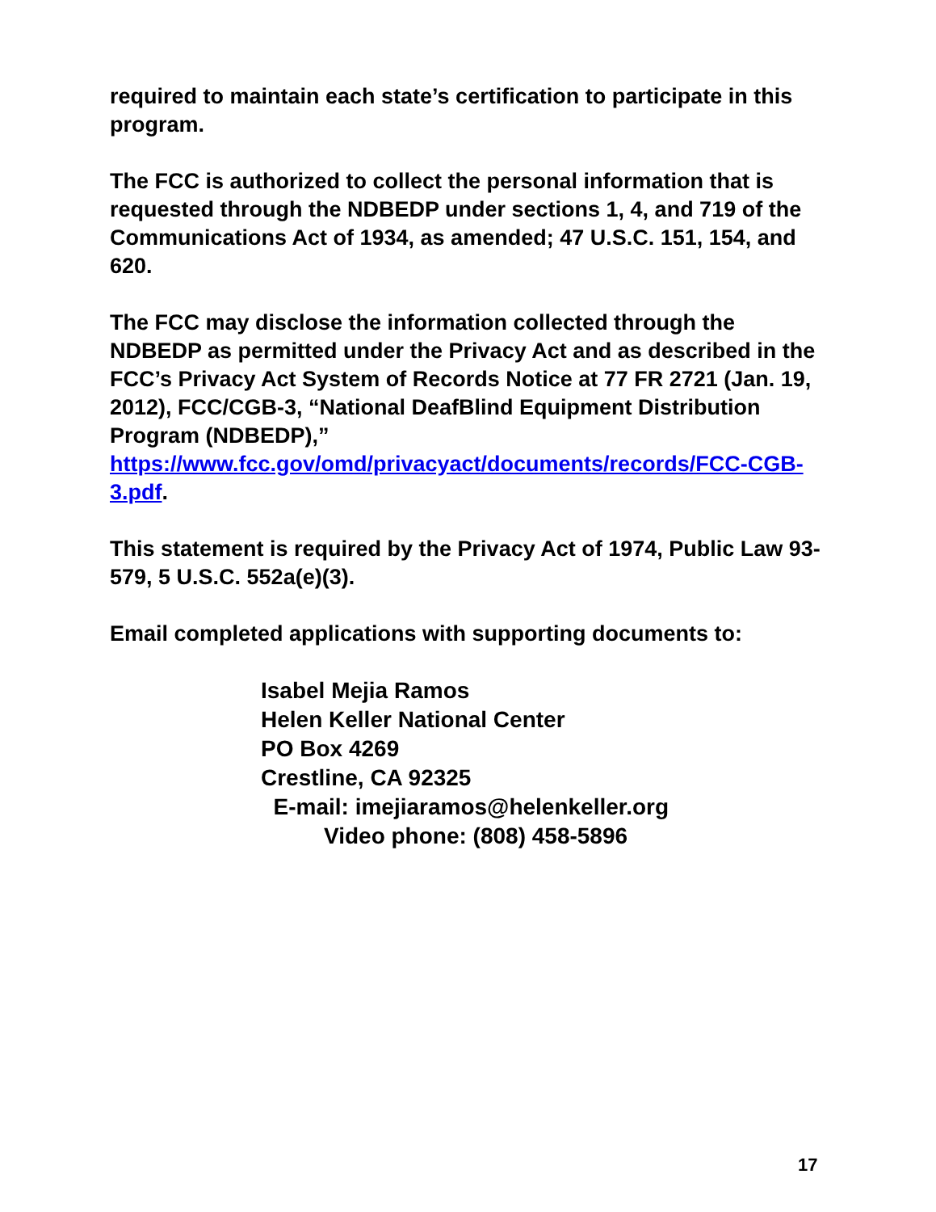required to maintain each state’s certification to participate in this program.
The FCC is authorized to collect the personal information that is requested through the NDBEDP under sections 1, 4, and 719 of the Communications Act of 1934, as amended; 47 U.S.C. 151, 154, and 620.
The FCC may disclose the information collected through the NDBEDP as permitted under the Privacy Act and as described in the FCC’s Privacy Act System of Records Notice at 77 FR 2721 (Jan. 19, 2012), FCC/CGB-3, “National DeafBlind Equipment Distribution Program (NDBEDP),” https://www.fcc.gov/omd/privacyact/documents/records/FCC-CGB-3.pdf.
This statement is required by the Privacy Act of 1974, Public Law 93-579, 5 U.S.C. 552a(e)(3).
Email completed applications with supporting documents to:
Isabel Mejia Ramos
Helen Keller National Center
PO Box 4269
Crestline, CA 92325
E-mail: imejiaramos@helenkeller.org
Video phone: (808) 458-5896
17